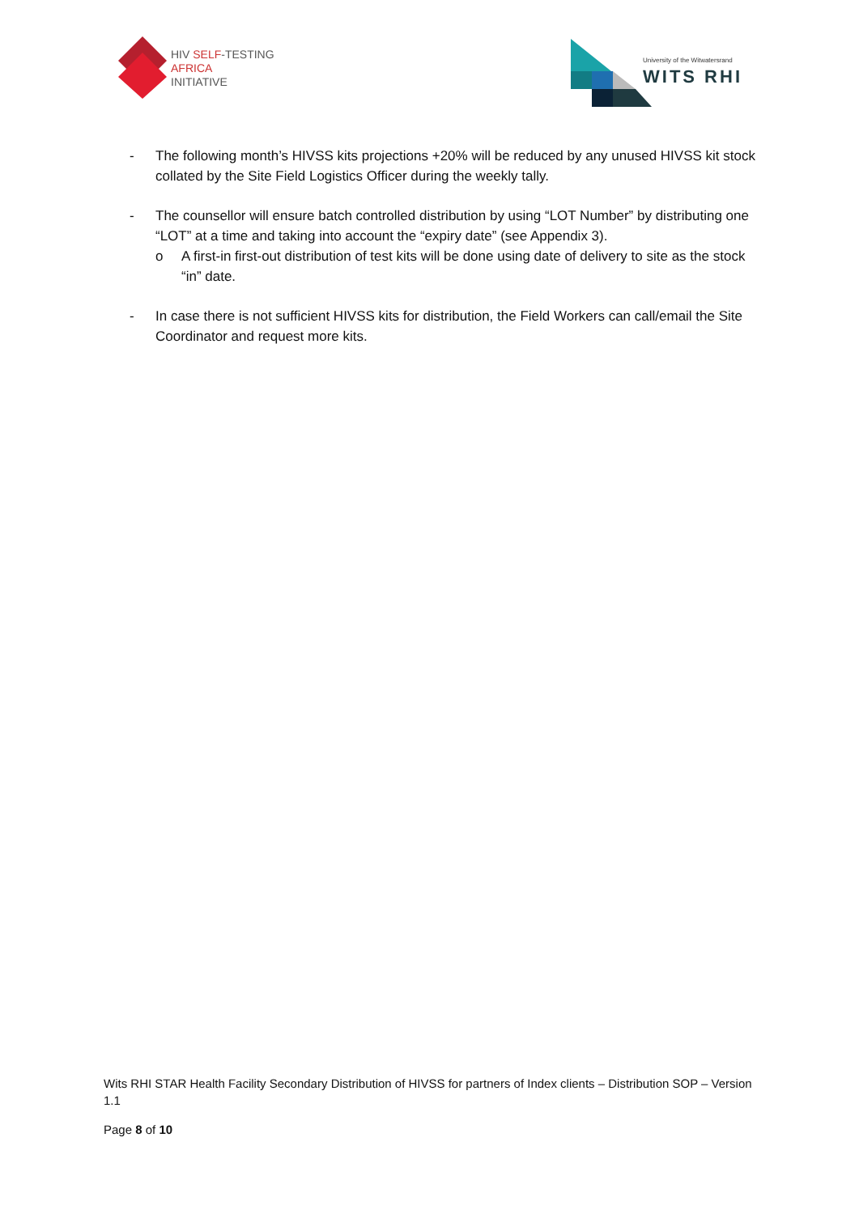HIV SELF-TESTING
AFRICA
INITIATIVE
University of the Witwatersrand
WITS RHI
- The following month’s HIVSS kits projections +20% will be reduced by any unused HIVSS kit stock collated by the Site Field Logistics Officer during the weekly tally.
- The counsellor will ensure batch controlled distribution by using “LOT Number” by distributing one “LOT” at a time and taking into account the “expiry date” (see Appendix 3).
o A first-in first-out distribution of test kits will be done using date of delivery to site as the stock “in” date.
- In case there is not sufficient HIVSS kits for distribution, the Field Workers can call/email the Site Coordinator and request more kits.
Wits RHI STAR Health Facility Secondary Distribution of HIVSS for partners of Index clients – Distribution SOP – Version 1.1
Page 8 of 10